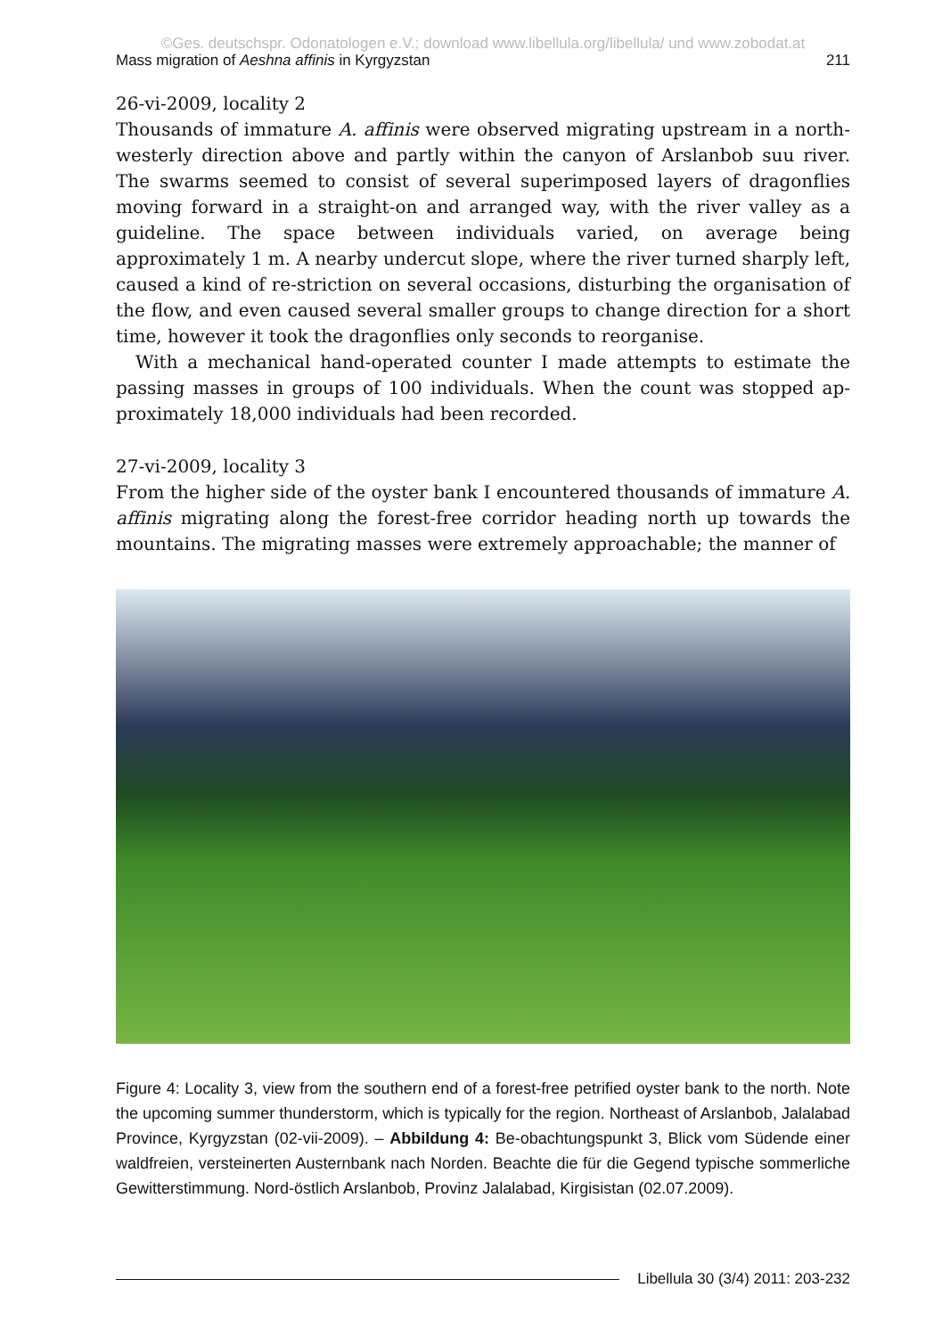©Ges. deutschspr. Odonatologen e.V.; download www.libellula.org/libellula/ und www.zobodat.at
Mass migration of Aeshna affinis in Kyrgyzstan 211
26-vi-2009, locality 2
Thousands of immature A. affinis were observed migrating upstream in a north-westerly direction above and partly within the canyon of Arslanbob suu river. The swarms seemed to consist of several superimposed layers of dragonflies moving forward in a straight-on and arranged way, with the river valley as a guideline. The space between individuals varied, on average being approximately 1 m. A nearby undercut slope, where the river turned sharply left, caused a kind of re-striction on several occasions, disturbing the organisation of the flow, and even caused several smaller groups to change direction for a short time, however it took the dragonflies only seconds to reorganise.
With a mechanical hand-operated counter I made attempts to estimate the passing masses in groups of 100 individuals. When the count was stopped ap-proximately 18,000 individuals had been recorded.
27-vi-2009, locality 3
From the higher side of the oyster bank I encountered thousands of immature A. affinis migrating along the forest-free corridor heading north up towards the mountains. The migrating masses were extremely approachable; the manner of
Figure 4: Locality 3, view from the southern end of a forest-free petrified oyster bank to the north. Note the upcoming summer thunderstorm, which is typically for the region. Northeast of Arslanbob, Jalalabad Province, Kyrgyzstan (02-vii-2009). – Abbildung 4: Be-obachtungspunkt 3, Blick vom Südende einer waldfreien, versteinerten Austernbank nach Norden. Beachte die für die Gegend typische sommerliche Gewitterstimmung. Nord-östlich Arslanbob, Provinz Jalalabad, Kirgisistan (02.07.2009).
Libellula 30 (3/4) 2011: 203-232